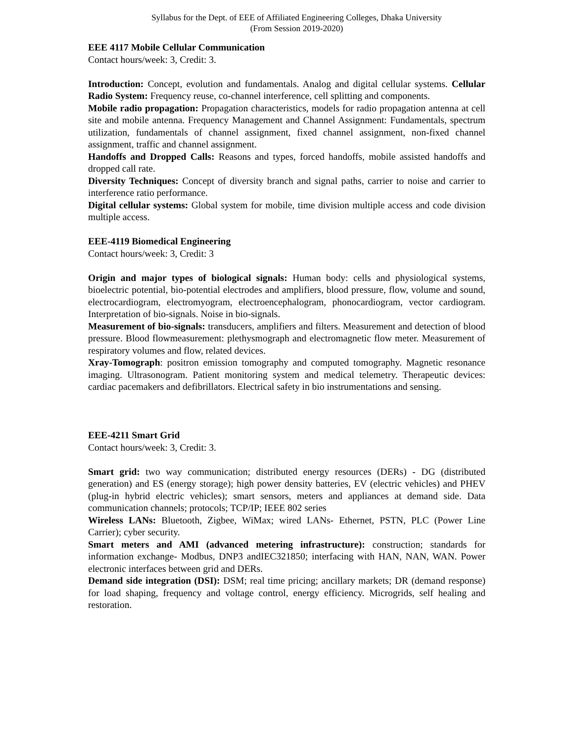Syllabus for the Dept. of EEE of Affiliated Engineering Colleges, Dhaka University
(From Session 2019-2020)
EEE 4117 Mobile Cellular Communication
Contact hours/week: 3, Credit: 3.
Introduction: Concept, evolution and fundamentals. Analog and digital cellular systems. Cellular Radio System: Frequency reuse, co-channel interference, cell splitting and components.
Mobile radio propagation: Propagation characteristics, models for radio propagation antenna at cell site and mobile antenna. Frequency Management and Channel Assignment: Fundamentals, spectrum utilization, fundamentals of channel assignment, fixed channel assignment, non-fixed channel assignment, traffic and channel assignment.
Handoffs and Dropped Calls: Reasons and types, forced handoffs, mobile assisted handoffs and dropped call rate.
Diversity Techniques: Concept of diversity branch and signal paths, carrier to noise and carrier to interference ratio performance.
Digital cellular systems: Global system for mobile, time division multiple access and code division multiple access.
EEE-4119 Biomedical Engineering
Contact hours/week: 3, Credit: 3
Origin and major types of biological signals: Human body: cells and physiological systems, bioelectric potential, bio-potential electrodes and amplifiers, blood pressure, flow, volume and sound, electrocardiogram, electromyogram, electroencephalogram, phonocardiogram, vector cardiogram. Interpretation of bio-signals. Noise in bio-signals.
Measurement of bio-signals: transducers, amplifiers and filters. Measurement and detection of blood pressure. Blood flowmeasurement: plethysmograph and electromagnetic flow meter. Measurement of respiratory volumes and flow, related devices.
Xray-Tomograph: positron emission tomography and computed tomography. Magnetic resonance imaging. Ultrasonogram. Patient monitoring system and medical telemetry. Therapeutic devices: cardiac pacemakers and defibrillators. Electrical safety in bio instrumentations and sensing.
EEE-4211 Smart Grid
Contact hours/week: 3, Credit: 3.
Smart grid: two way communication; distributed energy resources (DERs) - DG (distributed generation) and ES (energy storage); high power density batteries, EV (electric vehicles) and PHEV (plug-in hybrid electric vehicles); smart sensors, meters and appliances at demand side. Data communication channels; protocols; TCP/IP; IEEE 802 series
Wireless LANs: Bluetooth, Zigbee, WiMax; wired LANs- Ethernet, PSTN, PLC (Power Line Carrier); cyber security.
Smart meters and AMI (advanced metering infrastructure): construction; standards for information exchange- Modbus, DNP3 andIEC321850; interfacing with HAN, NAN, WAN. Power electronic interfaces between grid and DERs.
Demand side integration (DSI): DSM; real time pricing; ancillary markets; DR (demand response) for load shaping, frequency and voltage control, energy efficiency. Microgrids, self healing and restoration.